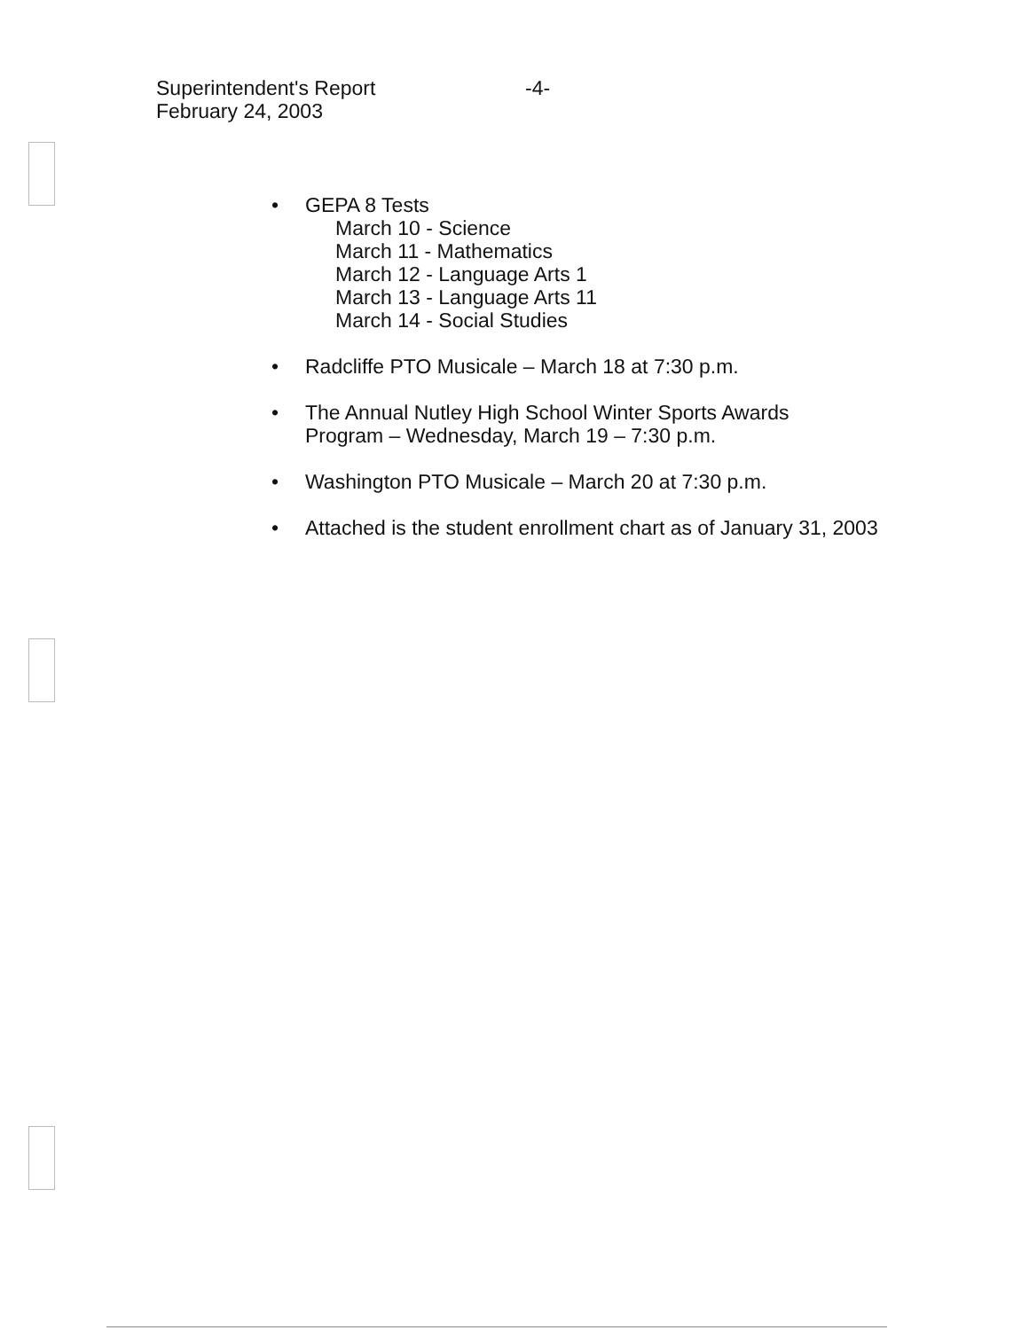Superintendent's Report
February 24, 2003
-4-
• GEPA 8 Tests
March 10 - Science
March 11 - Mathematics
March 12 - Language Arts 1
March 13 - Language Arts 11
March 14 - Social Studies
• Radcliffe PTO Musicale – March 18 at 7:30 p.m.
• The Annual Nutley High School Winter Sports Awards
Program – Wednesday, March 19 – 7:30 p.m.
• Washington PTO Musicale – March 20 at 7:30 p.m.
• Attached is the student enrollment chart as of January 31, 2003